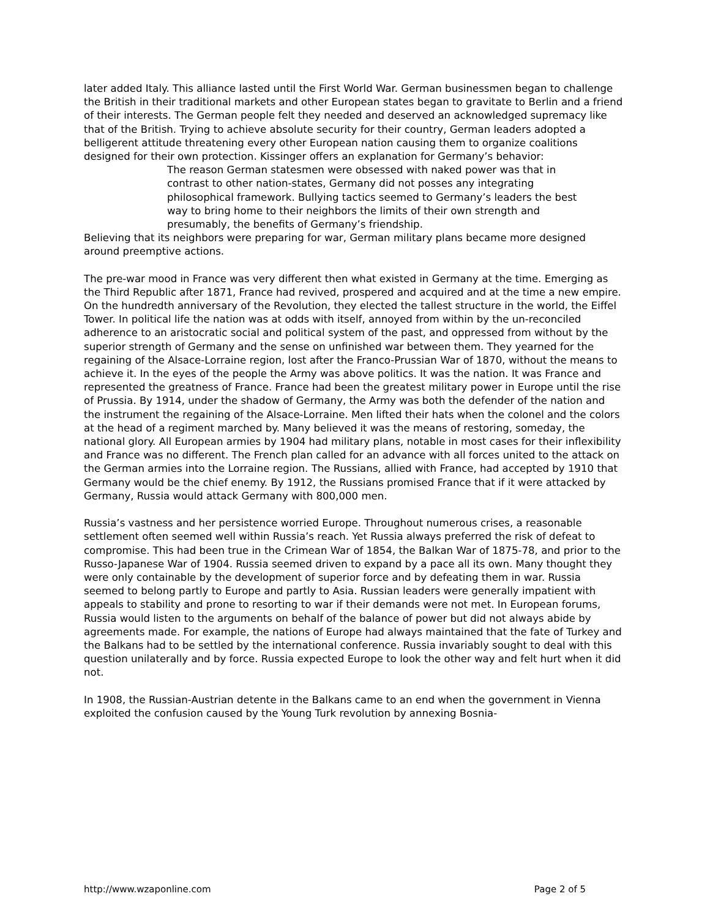later added Italy. This alliance lasted until the First World War. German businessmen began to challenge the British in their traditional markets and other European states began to gravitate to Berlin and a friend of their interests. The German people felt they needed and deserved an acknowledged supremacy like that of the British. Trying to achieve absolute security for their country, German leaders adopted a belligerent attitude threatening every other European nation causing them to organize coalitions designed for their own protection. Kissinger offers an explanation for Germany’s behavior:
The reason German statesmen were obsessed with naked power was that in contrast to other nation-states, Germany did not posses any integrating philosophical framework. Bullying tactics seemed to Germany’s leaders the best way to bring home to their neighbors the limits of their own strength and presumably, the benefits of Germany’s friendship.
Believing that its neighbors were preparing for war, German military plans became more designed around preemptive actions.
The pre-war mood in France was very different then what existed in Germany at the time. Emerging as the Third Republic after 1871, France had revived, prospered and acquired and at the time a new empire. On the hundredth anniversary of the Revolution, they elected the tallest structure in the world, the Eiffel Tower. In political life the nation was at odds with itself, annoyed from within by the un-reconciled adherence to an aristocratic social and political system of the past, and oppressed from without by the superior strength of Germany and the sense on unfinished war between them. They yearned for the regaining of the Alsace-Lorraine region, lost after the Franco-Prussian War of 1870, without the means to achieve it. In the eyes of the people the Army was above politics. It was the nation. It was France and represented the greatness of France. France had been the greatest military power in Europe until the rise of Prussia. By 1914, under the shadow of Germany, the Army was both the defender of the nation and the instrument the regaining of the Alsace-Lorraine. Men lifted their hats when the colonel and the colors at the head of a regiment marched by. Many believed it was the means of restoring, someday, the national glory. All European armies by 1904 had military plans, notable in most cases for their inflexibility and France was no different. The French plan called for an advance with all forces united to the attack on the German armies into the Lorraine region. The Russians, allied with France, had accepted by 1910 that Germany would be the chief enemy. By 1912, the Russians promised France that if it were attacked by Germany, Russia would attack Germany with 800,000 men.
Russia’s vastness and her persistence worried Europe. Throughout numerous crises, a reasonable settlement often seemed well within Russia’s reach. Yet Russia always preferred the risk of defeat to compromise. This had been true in the Crimean War of 1854, the Balkan War of 1875-78, and prior to the Russo-Japanese War of 1904. Russia seemed driven to expand by a pace all its own. Many thought they were only containable by the development of superior force and by defeating them in war. Russia seemed to belong partly to Europe and partly to Asia. Russian leaders were generally impatient with appeals to stability and prone to resorting to war if their demands were not met. In European forums, Russia would listen to the arguments on behalf of the balance of power but did not always abide by agreements made. For example, the nations of Europe had always maintained that the fate of Turkey and the Balkans had to be settled by the international conference. Russia invariably sought to deal with this question unilaterally and by force. Russia expected Europe to look the other way and felt hurt when it did not.
In 1908, the Russian-Austrian detente in the Balkans came to an end when the government in Vienna exploited the confusion caused by the Young Turk revolution by annexing Bosnia-
http://www.wzaponline.com Page 2 of 5